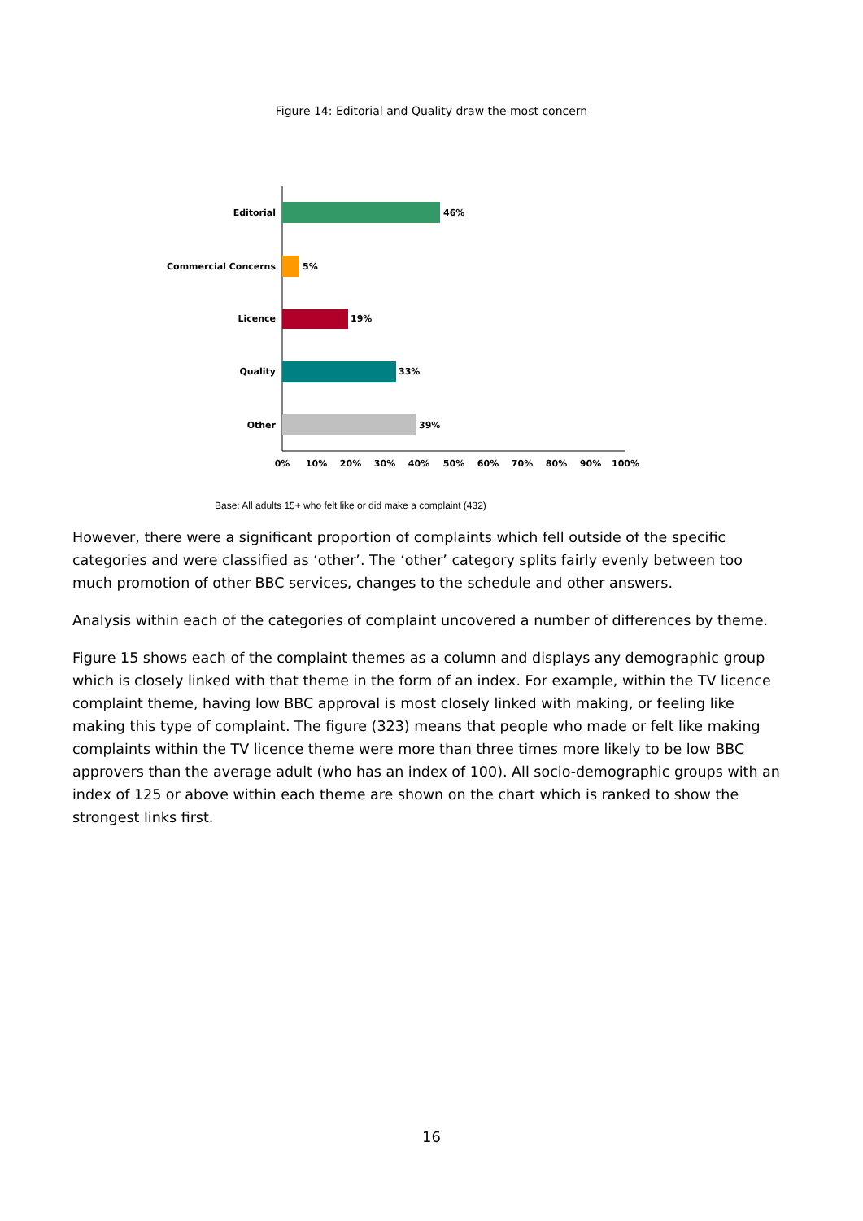Figure 14: Editorial and Quality draw the most concern
Editorial
Commercial Concerns
Licence
Quality
Other
46%
5%
19%
33%
39%
0%
10%
20%
30%
40%
50%
60%
70%
80%
90%
100%
Base: All adults 15+ who felt like or did make a complaint (432)
However, there were a significant proportion of complaints which fell outside of the specific categories and were classified as ‘other’. The ‘other’ category splits fairly evenly between too much promotion of other BBC services, changes to the schedule and other answers.
Analysis within each of the categories of complaint uncovered a number of differences by theme.
Figure 15 shows each of the complaint themes as a column and displays any demographic group which is closely linked with that theme in the form of an index. For example, within the TV licence complaint theme, having low BBC approval is most closely linked with making, or feeling like making this type of complaint. The figure (323) means that people who made or felt like making complaints within the TV licence theme were more than three times more likely to be low BBC approvers than the average adult (who has an index of 100). All socio-demographic groups with an index of 125 or above within each theme are shown on the chart which is ranked to show the strongest links first.
16